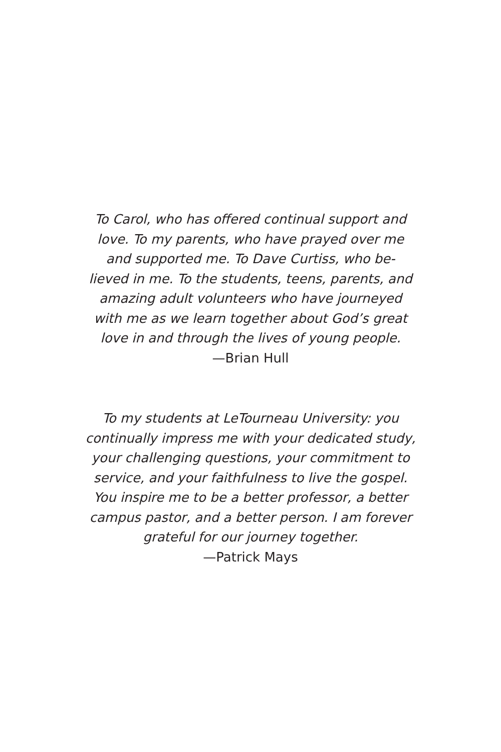To Carol, who has offered continual support and
love. To my parents, who have prayed over me
and supported me. To Dave Curtiss, who be-
lieved in me. To the students, teens, parents, and
amazing adult volunteers who have journeyed
with me as we learn together about God’s great
love in and through the lives of young people.
—Brian Hull
To my students at LeTourneau University: you
continually impress me with your dedicated study,
your challenging questions, your commitment to
service, and your faithfulness to live the gospel.
You inspire me to be a better professor, a better
campus pastor, and a better person. I am forever
grateful for our journey together.
—Patrick Mays